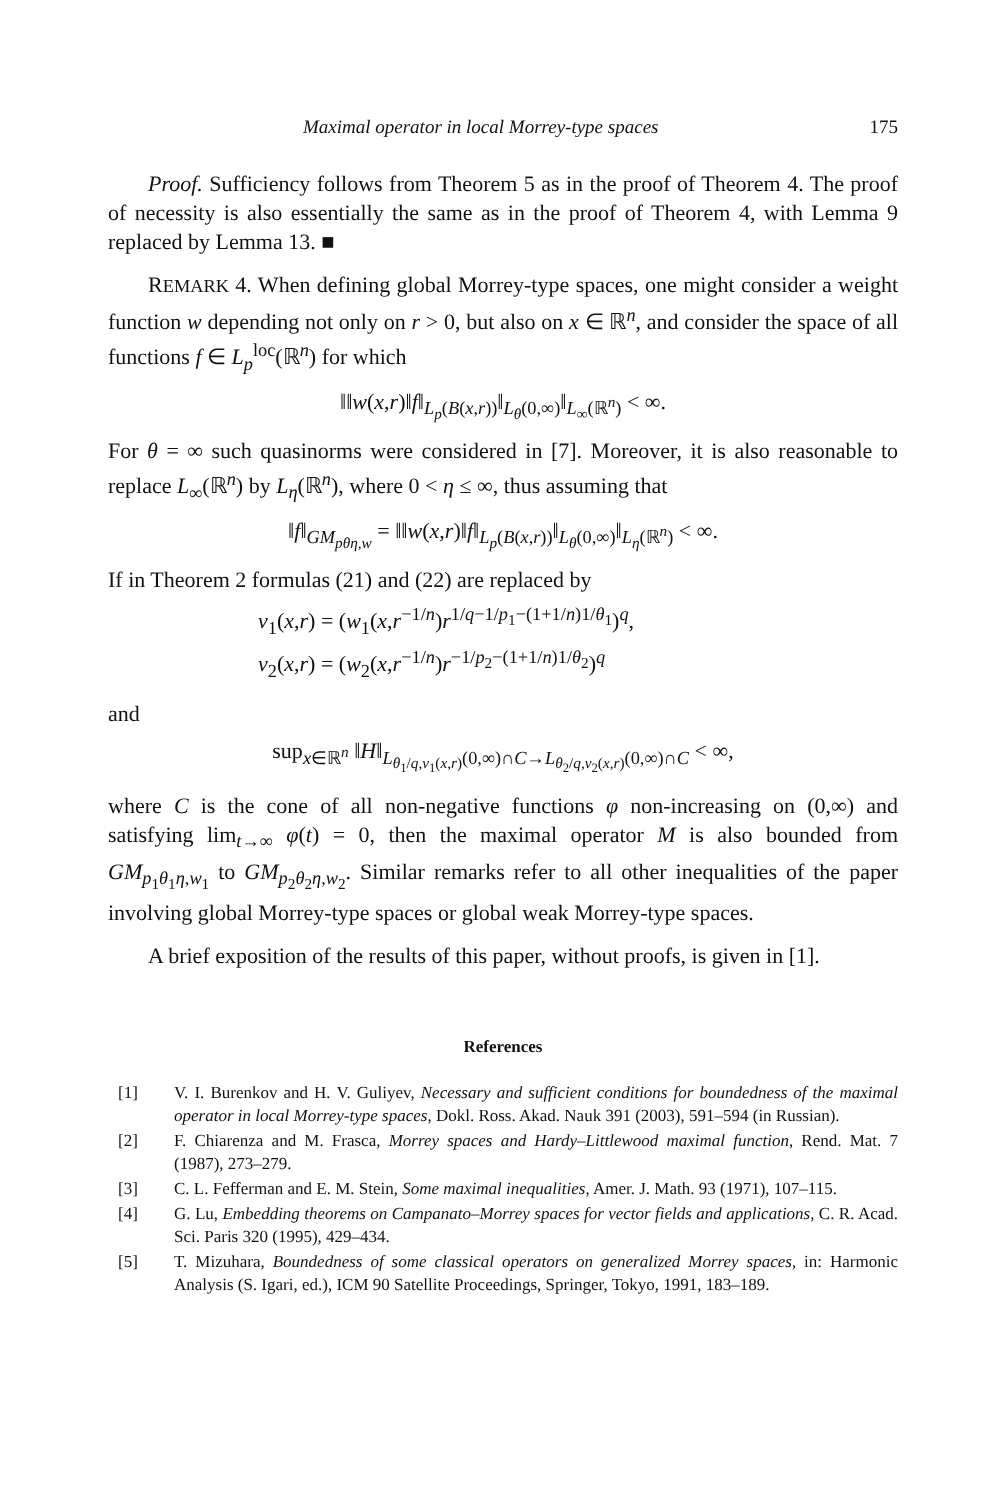Maximal operator in local Morrey-type spaces 175
Proof. Sufficiency follows from Theorem 5 as in the proof of Theorem 4. The proof of necessity is also essentially the same as in the proof of Theorem 4, with Lemma 9 replaced by Lemma 13. ■
REMARK 4. When defining global Morrey-type spaces, one might consider a weight function w depending not only on r > 0, but also on x ∈ ℝ<sup>n</sup>, and consider the space of all functions f ∈ L<sub>p</sub><sup>loc</sup>(ℝ<sup>n</sup>) for which
‖‖w(x,r)‖f‖<sub>L<sub>p</sub>(B(x,r))</sub>‖<sub>L<sub>θ</sub>(0,∞)</sub>‖<sub>L<sub>∞</sub>(ℝ<sup>n</sup>)</sub> < ∞.
For θ = ∞ such quasinorms were considered in [7]. Moreover, it is also reasonable to replace L<sub>∞</sub>(ℝ<sup>n</sup>) by L<sub>η</sub>(ℝ<sup>n</sup>), where 0 < η ≤ ∞, thus assuming that
‖f‖<sub>GM<sub>pθη,w</sub></sub> = ‖‖w(x,r)‖f‖<sub>L<sub>p</sub>(B(x,r))</sub>‖<sub>L<sub>θ</sub>(0,∞)</sub>‖<sub>L<sub>η</sub>(ℝ<sup>n</sup>)</sub> < ∞.
If in Theorem 2 formulas (21) and (22) are replaced by
v<sub>1</sub>(x,r) = (w<sub>1</sub>(x,r<sup>−1/n</sup>)r<sup>1/q−1/p<sub>1</sub>−(1+1/n)1/θ<sub>1</sub></sup>)<sup>q</sup>,
v<sub>2</sub>(x,r) = (w<sub>2</sub>(x,r<sup>−1/n</sup>)r<sup>−1/p<sub>2</sub>−(1+1/n)1/θ<sub>2</sub></sup>)<sup>q</sup>
and
sup<sub>x∈ℝ<sup>n</sup></sub> ‖H‖<sub>L<sub>θ<sub>1</sub>/q,v<sub>1</sub>(x,r)</sub>(0,∞)∩C→L<sub>θ<sub>2</sub>/q,v<sub>2</sub>(x,r)</sub>(0,∞)∩C</sub> < ∞,
where C is the cone of all non-negative functions φ non-increasing on (0,∞) and satisfying lim<sub>t→∞</sub> φ(t) = 0, then the maximal operator M is also bounded from GM<sub>p<sub>1</sub>θ<sub>1</sub>η,w<sub>1</sub></sub> to GM<sub>p<sub>2</sub>θ<sub>2</sub>η,w<sub>2</sub></sub>. Similar remarks refer to all other inequalities of the paper involving global Morrey-type spaces or global weak Morrey-type spaces.
A brief exposition of the results of this paper, without proofs, is given in [1].
References
[1] V. I. Burenkov and H. V. Guliyev, Necessary and sufficient conditions for boundedness of the maximal operator in local Morrey-type spaces, Dokl. Ross. Akad. Nauk 391 (2003), 591–594 (in Russian).
[2] F. Chiarenza and M. Frasca, Morrey spaces and Hardy–Littlewood maximal function, Rend. Mat. 7 (1987), 273–279.
[3] C. L. Fefferman and E. M. Stein, Some maximal inequalities, Amer. J. Math. 93 (1971), 107–115.
[4] G. Lu, Embedding theorems on Campanato–Morrey spaces for vector fields and applications, C. R. Acad. Sci. Paris 320 (1995), 429–434.
[5] T. Mizuhara, Boundedness of some classical operators on generalized Morrey spaces, in: Harmonic Analysis (S. Igari, ed.), ICM 90 Satellite Proceedings, Springer, Tokyo, 1991, 183–189.